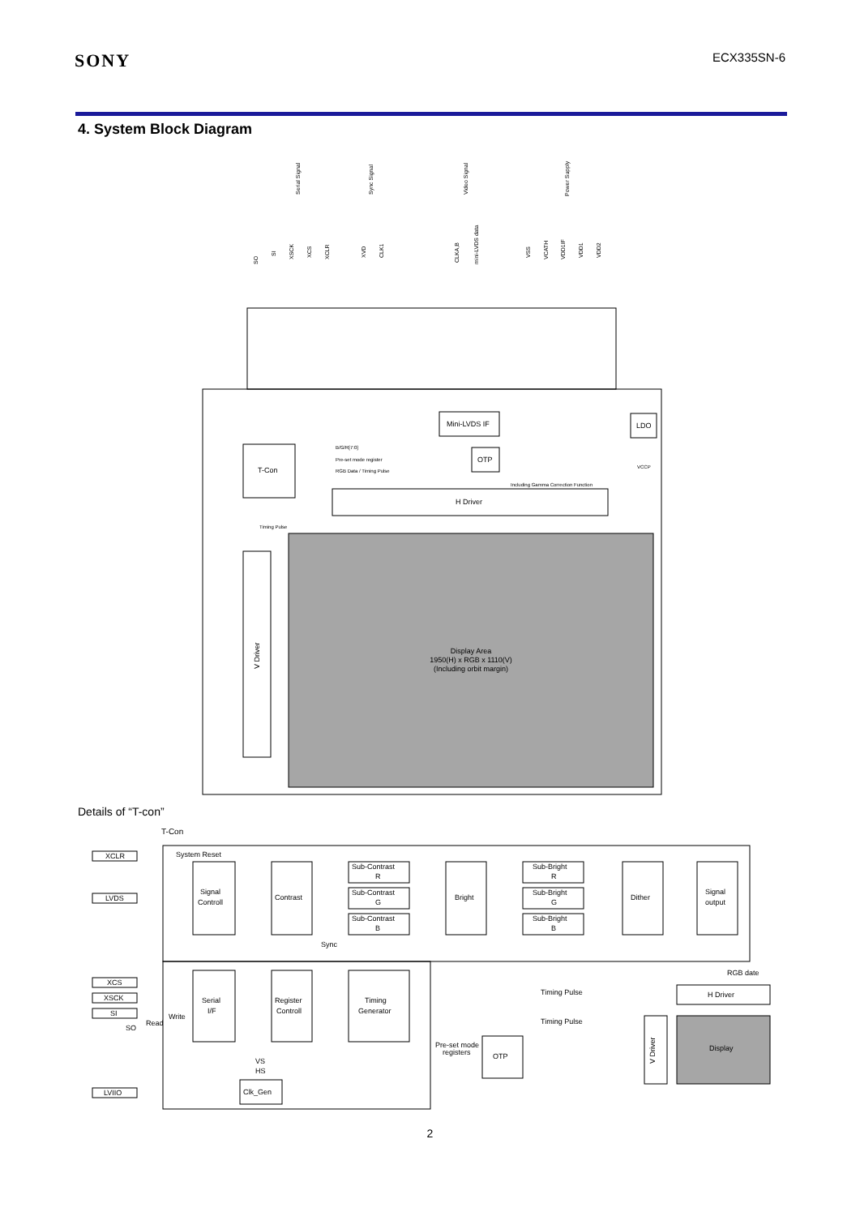SONY
ECX335SN-6
4. System Block Diagram
Serial Signal
Sync Signal
Video Signal
Power Supply
SO
SI
XSCK
XCS
XCLR
XVD
CLK1
CLKA,B
mini-LVDS data
VSS
VCATH
VDD1IF
VDD1
VDD2
T-Con
Mini-LVDS IF
OTP
LDO
H Driver
V Driver
Display Area
1950(H) x RGB x 1110(V)
(Including orbit margin)
B/G/R[7:0]
Pre-set mode register
RGB Data / Timing Pulse
Including Gamma Correction Function
Timing Pulse
VCCP
Details of “T-con”
T-Con
XCLR
LVDS
XCS
XSCK
SI
LVIIO
System Reset
Signal
Controll
Contrast
Sub-Contrast
R
Sub-Contrast
G
Sub-Contrast
B
Bright
Sub-Bright
R
Sub-Bright
G
Sub-Bright
B
Dither
Signal
output
Sync
RGB date
Serial
I/F
Register
Controll
Timing
Generator
Timing Pulse
Timing Pulse
H Driver
Display
V Driver
Pre-set mode
registers
OTP
Clk_Gen
Write
Read
SO
VS
HS
2